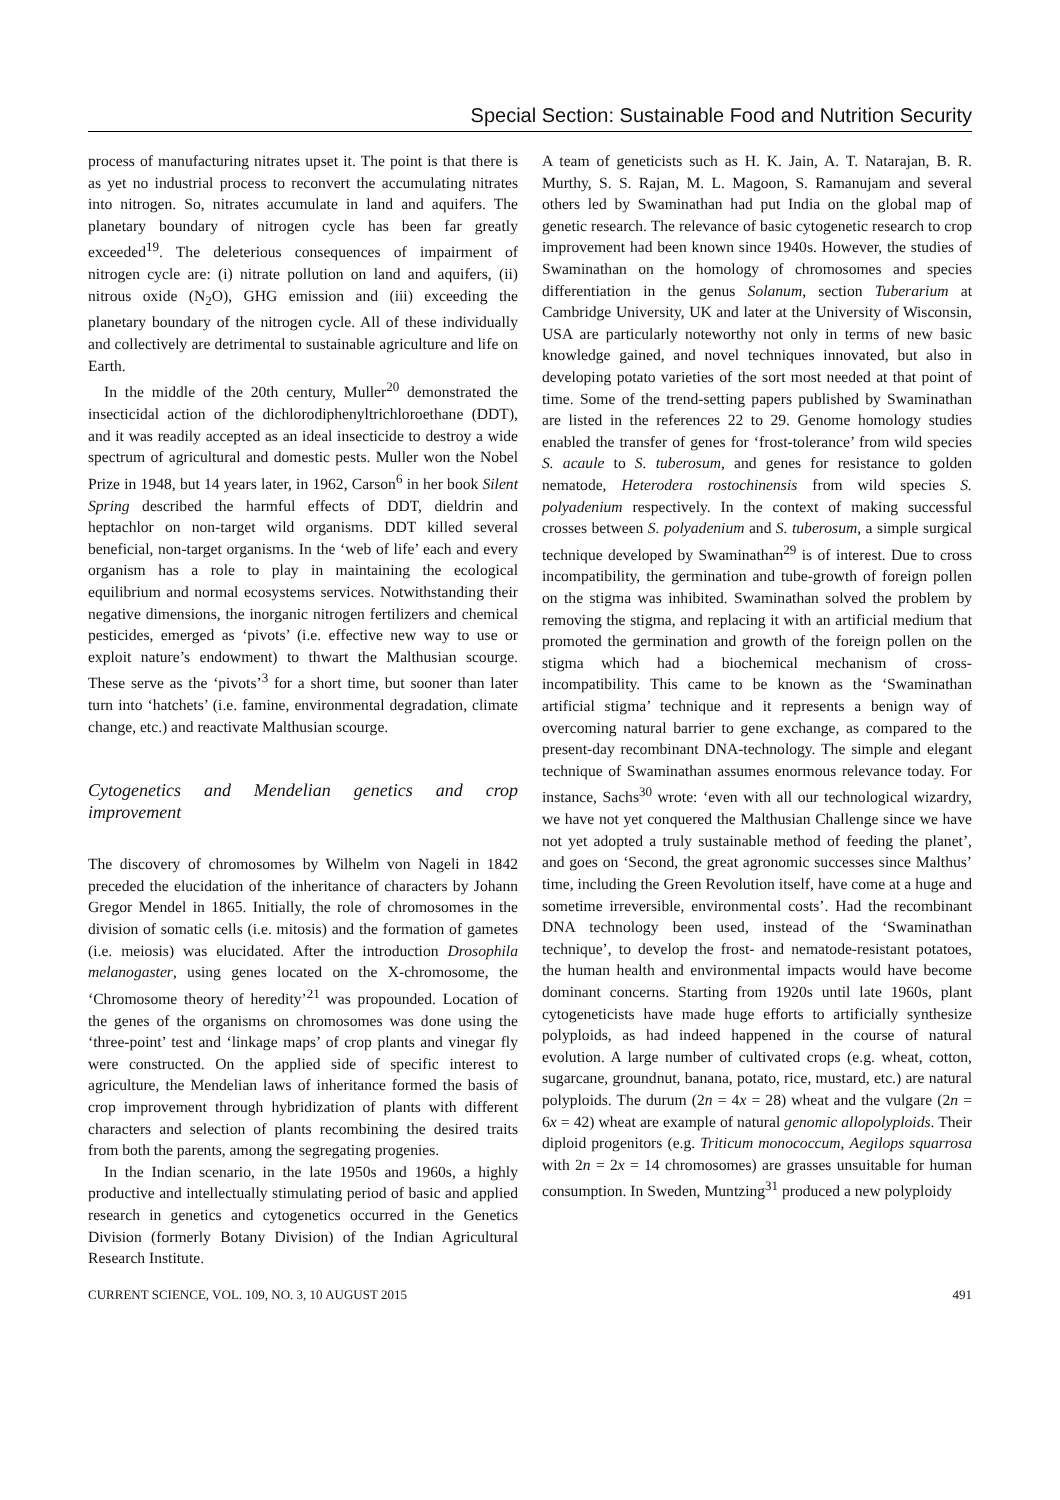Special Section: Sustainable Food and Nutrition Security
process of manufacturing nitrates upset it. The point is that there is as yet no industrial process to reconvert the accumulating nitrates into nitrogen. So, nitrates accumulate in land and aquifers. The planetary boundary of nitrogen cycle has been far greatly exceeded<sup>19</sup>. The deleterious consequences of impairment of nitrogen cycle are: (i) nitrate pollution on land and aquifers, (ii) nitrous oxide (N<sub>2</sub>O), GHG emission and (iii) exceeding the planetary boundary of the nitrogen cycle. All of these individually and collectively are detrimental to sustainable agriculture and life on Earth.
In the middle of the 20th century, Muller<sup>20</sup> demonstrated the insecticidal action of the dichlorodiphenyltrichloroethane (DDT), and it was readily accepted as an ideal insecticide to destroy a wide spectrum of agricultural and domestic pests. Muller won the Nobel Prize in 1948, but 14 years later, in 1962, Carson<sup>6</sup> in her book Silent Spring described the harmful effects of DDT, dieldrin and heptachlor on non-target wild organisms. DDT killed several beneficial, non-target organisms. In the ‘web of life’ each and every organism has a role to play in maintaining the ecological equilibrium and normal ecosystems services. Notwithstanding their negative dimensions, the inorganic nitrogen fertilizers and chemical pesticides, emerged as ‘pivots’ (i.e. effective new way to use or exploit nature’s endowment) to thwart the Malthusian scourge. These serve as the ‘pivots’<sup>3</sup> for a short time, but sooner than later turn into ‘hatchets’ (i.e. famine, environmental degradation, climate change, etc.) and reactivate Malthusian scourge.
Cytogenetics and Mendelian genetics and crop improvement
The discovery of chromosomes by Wilhelm von Nageli in 1842 preceded the elucidation of the inheritance of characters by Johann Gregor Mendel in 1865. Initially, the role of chromosomes in the division of somatic cells (i.e. mitosis) and the formation of gametes (i.e. meiosis) was elucidated. After the introduction Drosophila melanogaster, using genes located on the X-chromosome, the ‘Chromosome theory of heredity’<sup>21</sup> was propounded. Location of the genes of the organisms on chromosomes was done using the ‘three-point’ test and ‘linkage maps’ of crop plants and vinegar fly were constructed. On the applied side of specific interest to agriculture, the Mendelian laws of inheritance formed the basis of crop improvement through hybridization of plants with different characters and selection of plants recombining the desired traits from both the parents, among the segregating progenies.
In the Indian scenario, in the late 1950s and 1960s, a highly productive and intellectually stimulating period of basic and applied research in genetics and cytogenetics occurred in the Genetics Division (formerly Botany Division) of the Indian Agricultural Research Institute.
A team of geneticists such as H. K. Jain, A. T. Natarajan, B. R. Murthy, S. S. Rajan, M. L. Magoon, S. Ramanujam and several others led by Swaminathan had put India on the global map of genetic research. The relevance of basic cytogenetic research to crop improvement had been known since 1940s. However, the studies of Swaminathan on the homology of chromosomes and species differentiation in the genus Solanum, section Tuberarium at Cambridge University, UK and later at the University of Wisconsin, USA are particularly noteworthy not only in terms of new basic knowledge gained, and novel techniques innovated, but also in developing potato varieties of the sort most needed at that point of time. Some of the trend-setting papers published by Swaminathan are listed in the references 22 to 29. Genome homology studies enabled the transfer of genes for ‘frost-tolerance’ from wild species S. acaule to S. tuberosum, and genes for resistance to golden nematode, Heterodera rostochinensis from wild species S. polyadenium respectively. In the context of making successful crosses between S. polyadenium and S. tuberosum, a simple surgical technique developed by Swaminathan<sup>29</sup> is of interest. Due to cross incompatibility, the germination and tube-growth of foreign pollen on the stigma was inhibited. Swaminathan solved the problem by removing the stigma, and replacing it with an artificial medium that promoted the germination and growth of the foreign pollen on the stigma which had a biochemical mechanism of cross-incompatibility. This came to be known as the ‘Swaminathan artificial stigma’ technique and it represents a benign way of overcoming natural barrier to gene exchange, as compared to the present-day recombinant DNA-technology. The simple and elegant technique of Swaminathan assumes enormous relevance today. For instance, Sachs<sup>30</sup> wrote: ‘even with all our technological wizardry, we have not yet conquered the Malthusian Challenge since we have not yet adopted a truly sustainable method of feeding the planet’, and goes on ‘Second, the great agronomic successes since Malthus’ time, including the Green Revolution itself, have come at a huge and sometime irreversible, environmental costs’. Had the recombinant DNA technology been used, instead of the ‘Swaminathan technique’, to develop the frost- and nematode-resistant potatoes, the human health and environmental impacts would have become dominant concerns. Starting from 1920s until late 1960s, plant cytogeneticists have made huge efforts to artificially synthesize polyploids, as had indeed happened in the course of natural evolution. A large number of cultivated crops (e.g. wheat, cotton, sugarcane, groundnut, banana, potato, rice, mustard, etc.) are natural polyploids. The durum (2n = 4x = 28) wheat and the vulgare (2n = 6x = 42) wheat are example of natural genomic allopolyploids. Their diploid progenitors (e.g. Triticum monococcum, Aegilops squarrosa with 2n = 2x = 14 chromosomes) are grasses unsuitable for human consumption. In Sweden, Muntzing<sup>31</sup> produced a new polyploidy
CURRENT SCIENCE, VOL. 109, NO. 3, 10 AUGUST 2015 491